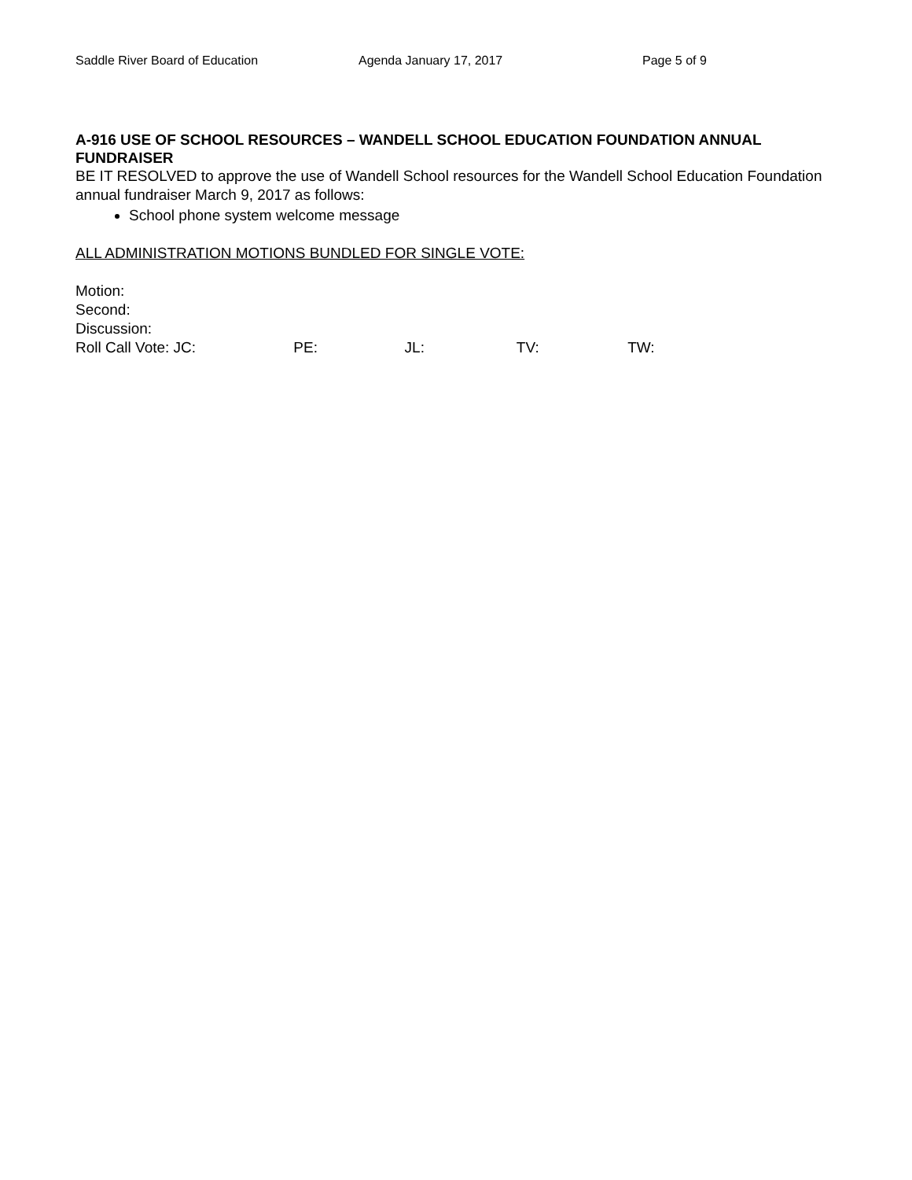Saddle River Board of Education Agenda January 17, 2017 Page 5 of 9
A-916 USE OF SCHOOL RESOURCES – WANDELL SCHOOL EDUCATION FOUNDATION ANNUAL FUNDRAISER
BE IT RESOLVED to approve the use of Wandell School resources for the Wandell School Education Foundation annual fundraiser March 9, 2017 as follows:
School phone system welcome message
ALL ADMINISTRATION MOTIONS BUNDLED FOR SINGLE VOTE:
Motion:
Second:
Discussion:
Roll Call Vote: JC: PE: JL: TV: TW: